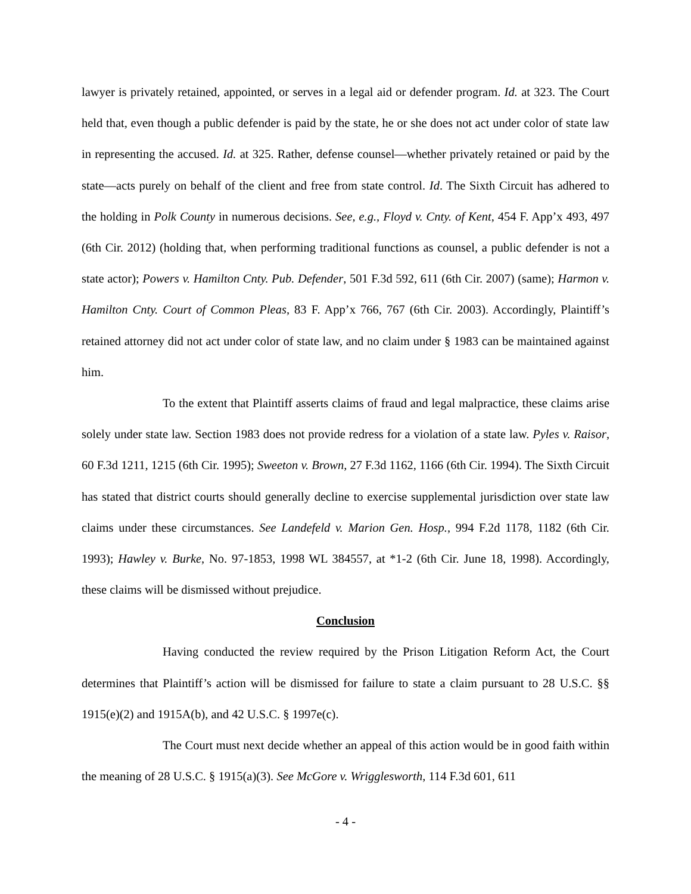lawyer is privately retained, appointed, or serves in a legal aid or defender program. Id. at 323. The Court held that, even though a public defender is paid by the state, he or she does not act under color of state law in representing the accused. Id. at 325. Rather, defense counsel—whether privately retained or paid by the state—acts purely on behalf of the client and free from state control. Id. The Sixth Circuit has adhered to the holding in Polk County in numerous decisions. See, e.g., Floyd v. Cnty. of Kent, 454 F. App’x 493, 497 (6th Cir. 2012) (holding that, when performing traditional functions as counsel, a public defender is not a state actor); Powers v. Hamilton Cnty. Pub. Defender, 501 F.3d 592, 611 (6th Cir. 2007) (same); Harmon v. Hamilton Cnty. Court of Common Pleas, 83 F. App’x 766, 767 (6th Cir. 2003). Accordingly, Plaintiff’s retained attorney did not act under color of state law, and no claim under § 1983 can be maintained against him.
To the extent that Plaintiff asserts claims of fraud and legal malpractice, these claims arise solely under state law. Section 1983 does not provide redress for a violation of a state law. Pyles v. Raisor, 60 F.3d 1211, 1215 (6th Cir. 1995); Sweeton v. Brown, 27 F.3d 1162, 1166 (6th Cir. 1994). The Sixth Circuit has stated that district courts should generally decline to exercise supplemental jurisdiction over state law claims under these circumstances. See Landefeld v. Marion Gen. Hosp., 994 F.2d 1178, 1182 (6th Cir. 1993); Hawley v. Burke, No. 97-1853, 1998 WL 384557, at *1-2 (6th Cir. June 18, 1998). Accordingly, these claims will be dismissed without prejudice.
Conclusion
Having conducted the review required by the Prison Litigation Reform Act, the Court determines that Plaintiff’s action will be dismissed for failure to state a claim pursuant to 28 U.S.C. §§ 1915(e)(2) and 1915A(b), and 42 U.S.C. § 1997e(c).
The Court must next decide whether an appeal of this action would be in good faith within the meaning of 28 U.S.C. § 1915(a)(3). See McGore v. Wrigglesworth, 114 F.3d 601, 611
- 4 -